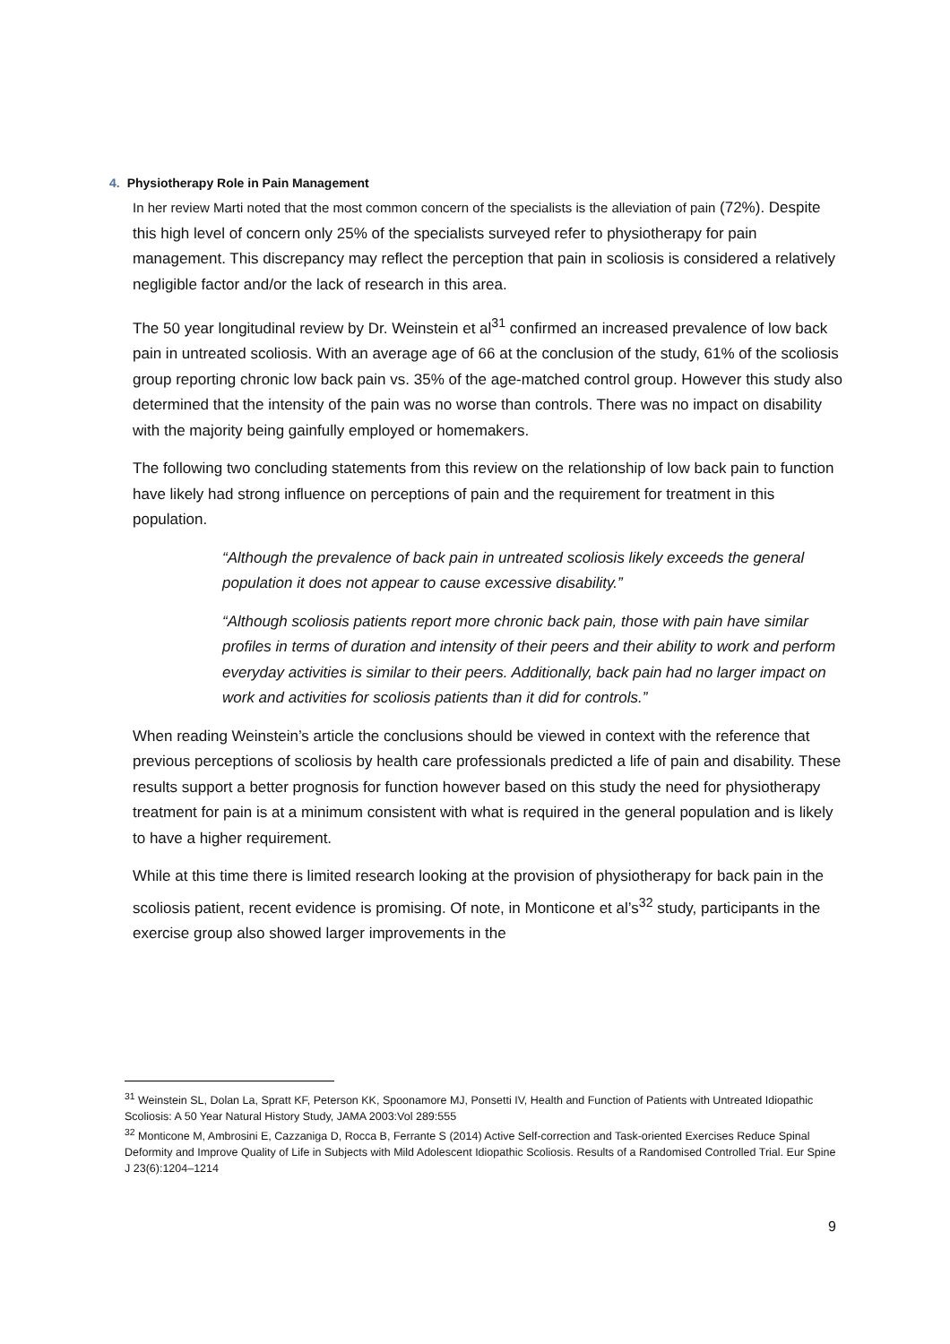4. Physiotherapy Role in Pain Management
In her review Marti noted that the most common concern of the specialists is the alleviation of pain (72%). Despite this high level of concern only 25% of the specialists surveyed refer to physiotherapy for pain management. This discrepancy may reflect the perception that pain in scoliosis is considered a relatively negligible factor and/or the lack of research in this area.
The 50 year longitudinal review by Dr. Weinstein et al<sup>31</sup> confirmed an increased prevalence of low back pain in untreated scoliosis. With an average age of 66 at the conclusion of the study, 61% of the scoliosis group reporting chronic low back pain vs. 35% of the age-matched control group. However this study also determined that the intensity of the pain was no worse than controls. There was no impact on disability with the majority being gainfully employed or homemakers.
The following two concluding statements from this review on the relationship of low back pain to function have likely had strong influence on perceptions of pain and the requirement for treatment in this population.
“Although the prevalence of back pain in untreated scoliosis likely exceeds the general population it does not appear to cause excessive disability.”
“Although scoliosis patients report more chronic back pain, those with pain have similar profiles in terms of duration and intensity of their peers and their ability to work and perform everyday activities is similar to their peers. Additionally, back pain had no larger impact on work and activities for scoliosis patients than it did for controls.”
When reading Weinstein’s article the conclusions should be viewed in context with the reference that previous perceptions of scoliosis by health care professionals predicted a life of pain and disability. These results support a better prognosis for function however based on this study the need for physiotherapy treatment for pain is at a minimum consistent with what is required in the general population and is likely to have a higher requirement.
While at this time there is limited research looking at the provision of physiotherapy for back pain in the scoliosis patient, recent evidence is promising. Of note, in Monticone et al’s<sup>32</sup> study, participants in the exercise group also showed larger improvements in the
<sup>31</sup> Weinstein SL, Dolan La, Spratt KF, Peterson KK, Spoonamore MJ, Ponsetti IV, Health and Function of Patients with Untreated Idiopathic Scoliosis: A 50 Year Natural History Study, JAMA 2003:Vol 289:555
<sup>32</sup> Monticone M, Ambrosini E, Cazzaniga D, Rocca B, Ferrante S (2014) Active Self-correction and Task-oriented Exercises Reduce Spinal Deformity and Improve Quality of Life in Subjects with Mild Adolescent Idiopathic Scoliosis. Results of a Randomised Controlled Trial. Eur Spine J 23(6):1204–1214
9